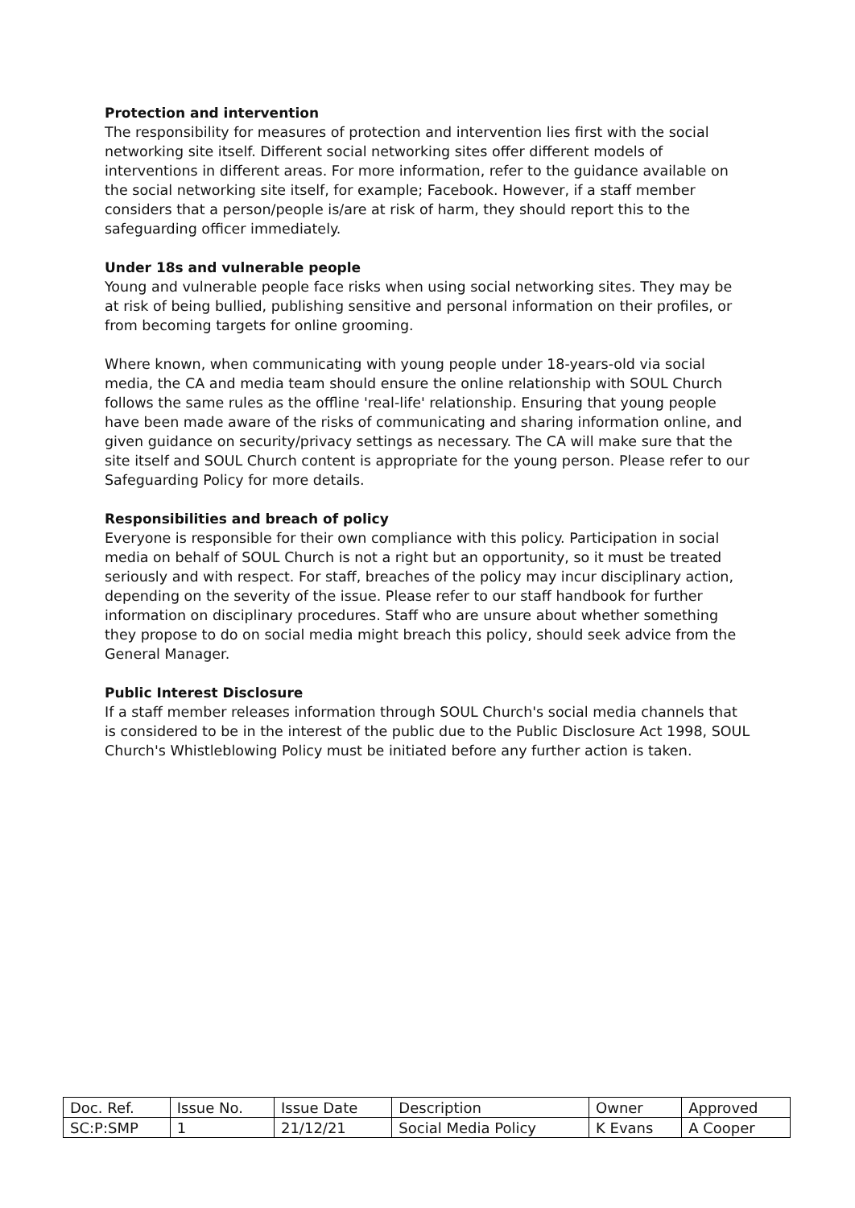Protection and intervention
The responsibility for measures of protection and intervention lies first with the social networking site itself. Different social networking sites offer different models of interventions in different areas. For more information, refer to the guidance available on the social networking site itself, for example; Facebook. However, if a staff member considers that a person/people is/are at risk of harm, they should report this to the safeguarding officer immediately.
Under 18s and vulnerable people
Young and vulnerable people face risks when using social networking sites. They may be at risk of being bullied, publishing sensitive and personal information on their profiles, or from becoming targets for online grooming.
Where known, when communicating with young people under 18-years-old via social media, the CA and media team should ensure the online relationship with SOUL Church follows the same rules as the offline 'real-life' relationship. Ensuring that young people have been made aware of the risks of communicating and sharing information online, and given guidance on security/privacy settings as necessary. The CA will make sure that the site itself and SOUL Church content is appropriate for the young person. Please refer to our Safeguarding Policy for more details.
Responsibilities and breach of policy
Everyone is responsible for their own compliance with this policy. Participation in social media on behalf of SOUL Church is not a right but an opportunity, so it must be treated seriously and with respect. For staff, breaches of the policy may incur disciplinary action, depending on the severity of the issue. Please refer to our staff handbook for further information on disciplinary procedures. Staff who are unsure about whether something they propose to do on social media might breach this policy, should seek advice from the General Manager.
Public Interest Disclosure
If a staff member releases information through SOUL Church's social media channels that is considered to be in the interest of the public due to the Public Disclosure Act 1998, SOUL Church's Whistleblowing Policy must be initiated before any further action is taken.
| Doc. Ref. | Issue No. | Issue Date | Description | Owner | Approved |
| SC:P:SMP | 1 | 21/12/21 | Social Media Policy | K Evans | A Cooper |